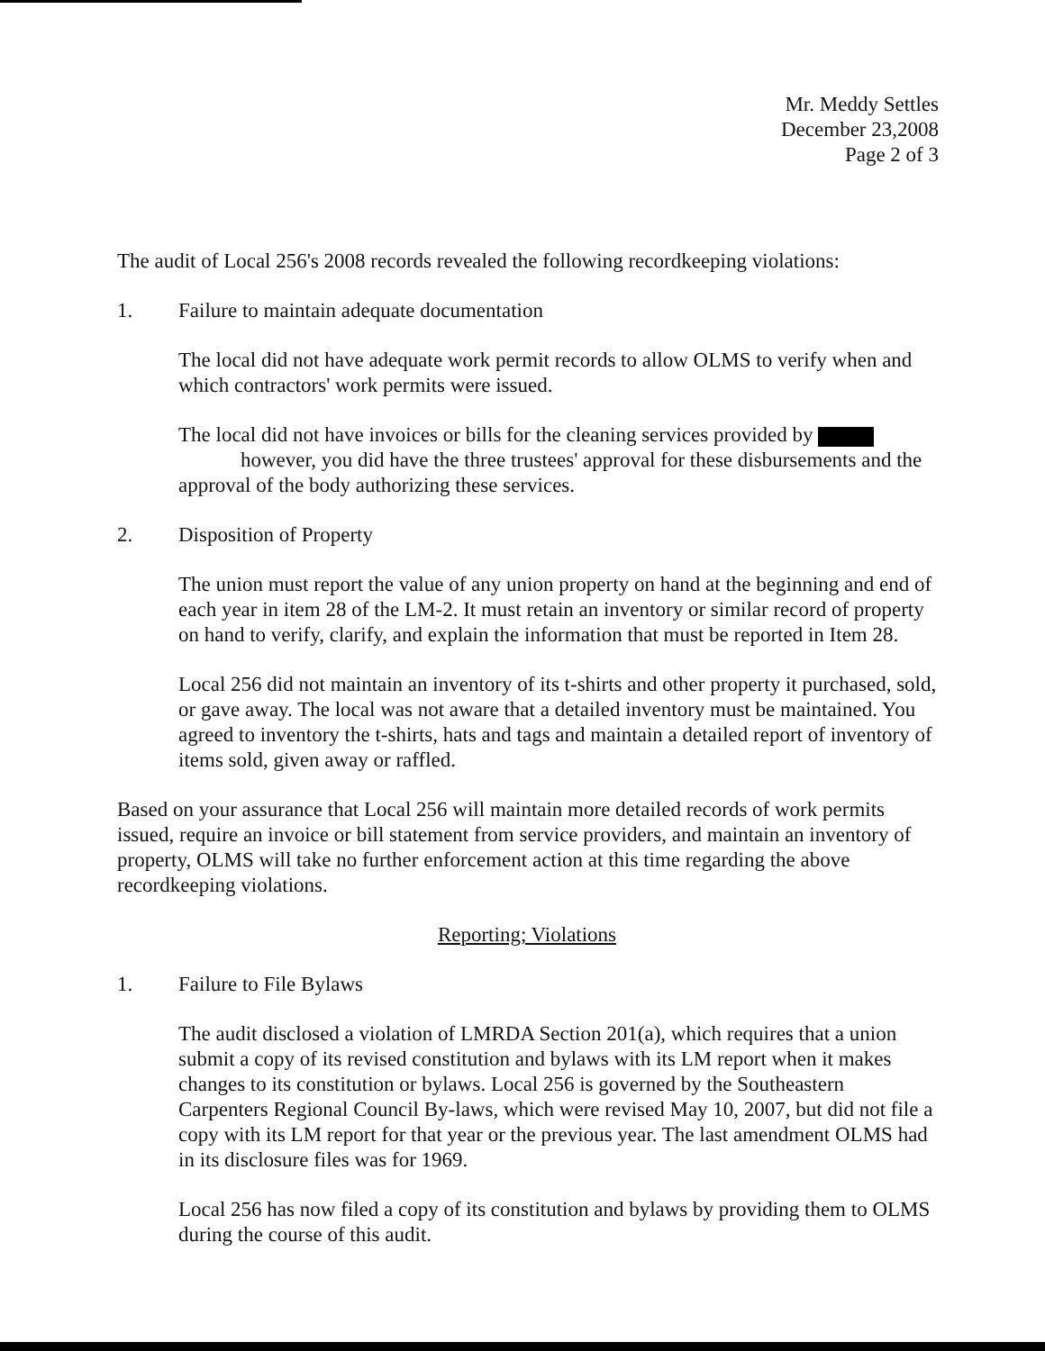Mr. Meddy Settles
December 23,2008
Page 2 of 3
The audit of Local 256's 2008 records revealed the following recordkeeping violations:
1. Failure to maintain adequate documentation
The local did not have adequate work permit records to allow OLMS to verify when and which contractors' work permits were issued.
The local did not have invoices or bills for the cleaning services provided by
however, you did have the three trustees' approval for these disbursements and the approval of the body authorizing these services.
2. Disposition of Property
The union must report the value of any union property on hand at the beginning and end of each year in item 28 of the LM-2. It must retain an inventory or similar record of property on hand to verify, clarify, and explain the information that must be reported in Item 28.
Local 256 did not maintain an inventory of its t-shirts and other property it purchased, sold, or gave away. The local was not aware that a detailed inventory must be maintained. You agreed to inventory the t-shirts, hats and tags and maintain a detailed report of inventory of items sold, given away or raffled.
Based on your assurance that Local 256 will maintain more detailed records of work permits issued, require an invoice or bill statement from service providers, and maintain an inventory of property, OLMS will take no further enforcement action at this time regarding the above recordkeeping violations.
Reporting; Violations
1. Failure to File Bylaws
The audit disclosed a violation of LMRDA Section 201(a), which requires that a union submit a copy of its revised constitution and bylaws with its LM report when it makes changes to its constitution or bylaws. Local 256 is governed by the Southeastern Carpenters Regional Council By-laws, which were revised May 10, 2007, but did not file a copy with its LM report for that year or the previous year. The last amendment OLMS had in its disclosure files was for 1969.
Local 256 has now filed a copy of its constitution and bylaws by providing them to OLMS during the course of this audit.